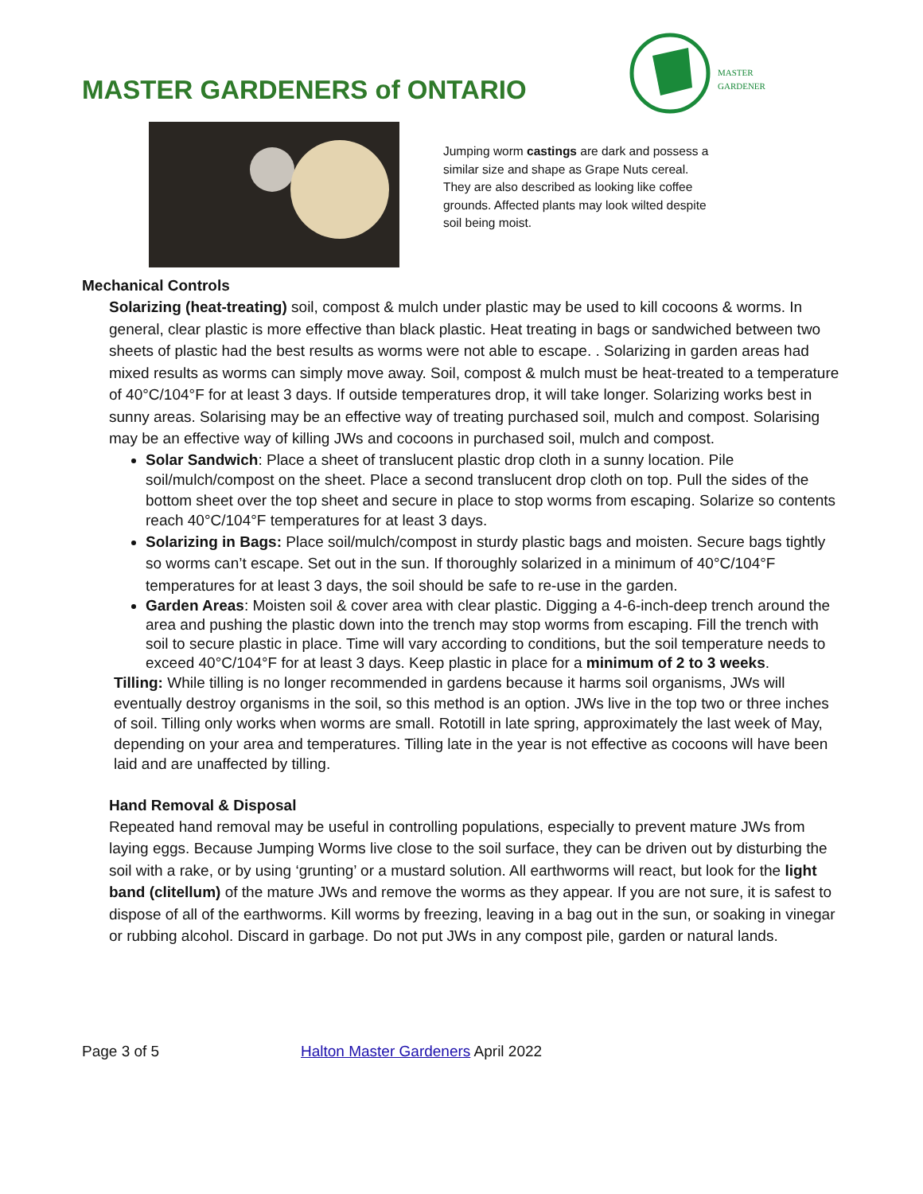MASTER GARDENERS of ONTARIO
MASTER
GARDENER
Jumping worm castings are dark and possess a similar size and shape as Grape Nuts cereal. They are also described as looking like coffee grounds. Affected plants may look wilted despite soil being moist.
Mechanical Controls
Solarizing (heat-treating) soil, compost & mulch under plastic may be used to kill cocoons & worms. In general, clear plastic is more effective than black plastic. Heat treating in bags or sandwiched between two sheets of plastic had the best results as worms were not able to escape. . Solarizing in garden areas had mixed results as worms can simply move away. Soil, compost & mulch must be heat-treated to a temperature of 40°C/104°F for at least 3 days. If outside temperatures drop, it will take longer. Solarizing works best in sunny areas. Solarising may be an effective way of treating purchased soil, mulch and compost. Solarising may be an effective way of killing JWs and cocoons in purchased soil, mulch and compost.
Solar Sandwich: Place a sheet of translucent plastic drop cloth in a sunny location. Pile soil/mulch/compost on the sheet. Place a second translucent drop cloth on top. Pull the sides of the bottom sheet over the top sheet and secure in place to stop worms from escaping. Solarize so contents reach 40°C/104°F temperatures for at least 3 days.
Solarizing in Bags: Place soil/mulch/compost in sturdy plastic bags and moisten. Secure bags tightly so worms can’t escape. Set out in the sun. If thoroughly solarized in a minimum of 40°C/104°F temperatures for at least 3 days, the soil should be safe to re-use in the garden.
Garden Areas: Moisten soil & cover area with clear plastic. Digging a 4-6-inch-deep trench around the area and pushing the plastic down into the trench may stop worms from escaping. Fill the trench with soil to secure plastic in place. Time will vary according to conditions, but the soil temperature needs to exceed 40°C/104°F for at least 3 days. Keep plastic in place for a minimum of 2 to 3 weeks.
Tilling: While tilling is no longer recommended in gardens because it harms soil organisms, JWs will eventually destroy organisms in the soil, so this method is an option. JWs live in the top two or three inches of soil. Tilling only works when worms are small. Rototill in late spring, approximately the last week of May, depending on your area and temperatures. Tilling late in the year is not effective as cocoons will have been laid and are unaffected by tilling.
Hand Removal & Disposal
Repeated hand removal may be useful in controlling populations, especially to prevent mature JWs from laying eggs. Because Jumping Worms live close to the soil surface, they can be driven out by disturbing the soil with a rake, or by using ‘grunting’ or a mustard solution. All earthworms will react, but look for the light band (clitellum) of the mature JWs and remove the worms as they appear. If you are not sure, it is safest to dispose of all of the earthworms. Kill worms by freezing, leaving in a bag out in the sun, or soaking in vinegar or rubbing alcohol. Discard in garbage. Do not put JWs in any compost pile, garden or natural lands.
Page 3 of 5 Halton Master Gardeners April 2022